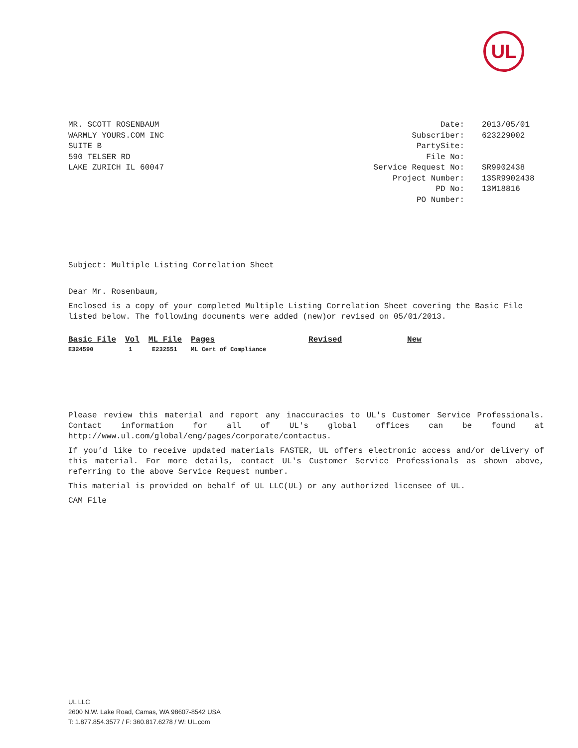UL
MR. SCOTT ROSENBAUM
WARMLY YOURS.COM INC
SUITE B
590 TELSER RD
LAKE ZURICH IL 60047
| Date: | 2013/05/01 |
| Subscriber: | 623229002 |
| PartySite: | |
| File No: | |
| Service Request No: | SR9902438 |
| Project Number: | 13SR9902438 |
| PD No: | 13M18816 |
| PO Number: | |
Subject: Multiple Listing Correlation Sheet
Dear Mr. Rosenbaum,
Enclosed is a copy of your completed Multiple Listing Correlation Sheet covering the Basic File listed below. The following documents were added (new)or revised on 05/01/2013.
| Basic File | Vol | ML File | Pages | Revised | New |
| --- | --- | --- | --- | --- | --- |
| E324590 | 1 | E232551 | ML Cert of Compliance | | |
Please review this material and report any inaccuracies to UL's Customer Service Professionals. Contact information for all of UL's global offices can be found at http://www.ul.com/global/eng/pages/corporate/contactus.
If you’d like to receive updated materials FASTER, UL offers electronic access and/or delivery of this material. For more details, contact UL's Customer Service Professionals as shown above, referring to the above Service Request number.
This material is provided on behalf of UL LLC(UL) or any authorized licensee of UL.
CAM File
UL LLC
2600 N.W. Lake Road, Camas, WA 98607-8542 USA
T: 1.877.854.3577 / F: 360.817.6278 / W: UL.com